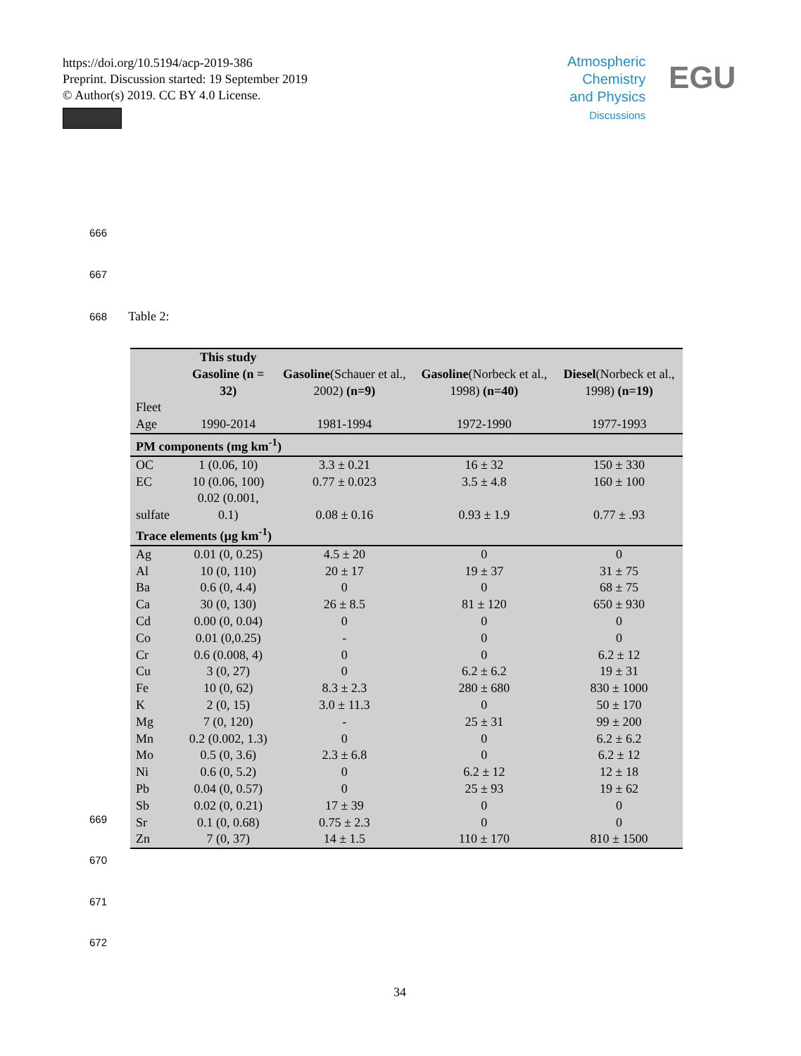https://doi.org/10.5194/acp-2019-386
Preprint. Discussion started: 19 September 2019
© Author(s) 2019. CC BY 4.0 License.
Atmospheric
Chemistry
and Physics
Discussions
EGU
666
667
668 Table 2:
| | This study Gasoline (n = 32) | Gasoline (Schauer et al., 2002) (n=9) | Gasoline (Norbeck et al., 1998) (n=40) | Diesel (Norbeck et al., 1998) (n=19) |
| --- | --- | --- | --- | --- |
| Fleet Age | 1990-2014 | 1981-1994 | 1972-1990 | 1977-1993 |
| PM components (mg km<sup>-1</sup>) | | | | |
| OC | 1 (0.06, 10) | 3.3 ± 0.21 | 16 ± 32 | 150 ± 330 |
| EC | 10 (0.06, 100) | 0.77 ± 0.023 | 3.5 ± 4.8 | 160 ± 100 |
| sulfate | 0.02 (0.001, 0.1) | 0.08 ± 0.16 | 0.93 ± 1.9 | 0.77 ± .93 |
| Trace elements (µg km<sup>-1</sup>) | | | | |
| Ag | 0.01 (0, 0.25) | 4.5 ± 20 | 0 | 0 |
| Al | 10 (0, 110) | 20 ± 17 | 19 ± 37 | 31 ± 75 |
| Ba | 0.6 (0, 4.4) | 0 | 0 | 68 ± 75 |
| Ca | 30 (0, 130) | 26 ± 8.5 | 81 ± 120 | 650 ± 930 |
| Cd | 0.00 (0, 0.04) | 0 | 0 | 0 |
| Co | 0.01 (0,0.25) | - | 0 | 0 |
| Cr | 0.6 (0.008, 4) | 0 | 0 | 6.2 ± 12 |
| Cu | 3 (0, 27) | 0 | 6.2 ± 6.2 | 19 ± 31 |
| Fe | 10 (0, 62) | 8.3 ± 2.3 | 280 ± 680 | 830 ± 1000 |
| K | 2 (0, 15) | 3.0 ± 11.3 | 0 | 50 ± 170 |
| Mg | 7 (0, 120) | - | 25 ± 31 | 99 ± 200 |
| Mn | 0.2 (0.002, 1.3) | 0 | 0 | 6.2 ± 6.2 |
| Mo | 0.5 (0, 3.6) | 2.3 ± 6.8 | 0 | 6.2 ± 12 |
| Ni | 0.6 (0, 5.2) | 0 | 6.2 ± 12 | 12 ± 18 |
| Pb | 0.04 (0, 0.57) | 0 | 25 ± 93 | 19 ± 62 |
| Sb | 0.02 (0, 0.21) | 17 ± 39 | 0 | 0 |
| Sr | 0.1 (0, 0.68) | 0.75 ± 2.3 | 0 | 0 |
| Zn | 7 (0, 37) | 14 ± 1.5 | 110 ± 170 | 810 ± 1500 |
669
670
671
672
34